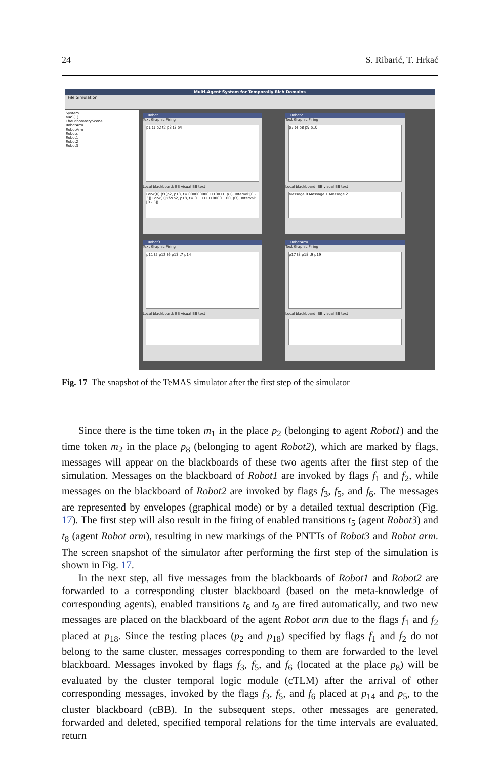24 S. Ribarić, T. Hrkać
Multi-Agent System for Temporally Rich Domains
File Simulation
System
MAS(1)
TheLaboratoryScene
RobotArm
RobotArm
Robots
Robot1
Robot2
Robot3
Robot1
Text Graphic Firing
p1 t1 p2 t2 p3 t3 p4
Local blackboard: BB visual BB text
Forw[0]:(f1(p2, p18, t= 0000000001110011, p1), Interval:[0 - 3]) Forw[1]:(f2(p2, p18, t= 0111111100001100, p3), Interval:[0 - 3])
Robot2
Text Graphic Firing
p7 t4 p8 p9 p10
Local blackboard: BB visual BB text
Message 0 Message 1 Message 2
Robot3
Text Graphic Firing
p11 t5 p12 t6 p13 t7 p14
Local blackboard: BB visual BB text
RobotArm
Text Graphic Firing
p17 t8 p18 t9 p19
Local blackboard: BB visual BB text
Fig. 17 The snapshot of the TeMAS simulator after the first step of the simulator
Since there is the time token m<sub>1</sub> in the place p<sub>2</sub> (belonging to agent Robot1) and the time token m<sub>2</sub> in the place p<sub>8</sub> (belonging to agent Robot2), which are marked by flags, messages will appear on the blackboards of these two agents after the first step of the simulation. Messages on the blackboard of Robot1 are invoked by flags f<sub>1</sub> and f<sub>2</sub>, while messages on the blackboard of Robot2 are invoked by flags f<sub>3</sub>, f<sub>5</sub>, and f<sub>6</sub>. The messages are represented by envelopes (graphical mode) or by a detailed textual description (Fig. 17). The first step will also result in the firing of enabled transitions t<sub>5</sub> (agent Robot3) and t<sub>8</sub> (agent Robot arm), resulting in new markings of the PNTTs of Robot3 and Robot arm. The screen snapshot of the simulator after performing the first step of the simulation is shown in Fig. 17.
In the next step, all five messages from the blackboards of Robot1 and Robot2 are forwarded to a corresponding cluster blackboard (based on the meta-knowledge of corresponding agents), enabled transitions t<sub>6</sub> and t<sub>9</sub> are fired automatically, and two new messages are placed on the blackboard of the agent Robot arm due to the flags f<sub>1</sub> and f<sub>2</sub> placed at p<sub>18</sub>. Since the testing places (p<sub>2</sub> and p<sub>18</sub>) specified by flags f<sub>1</sub> and f<sub>2</sub> do not belong to the same cluster, messages corresponding to them are forwarded to the level blackboard. Messages invoked by flags f<sub>3</sub>, f<sub>5</sub>, and f<sub>6</sub> (located at the place p<sub>8</sub>) will be evaluated by the cluster temporal logic module (cTLM) after the arrival of other corresponding messages, invoked by the flags f<sub>3</sub>, f<sub>5</sub>, and f<sub>6</sub> placed at p<sub>14</sub> and p<sub>5</sub>, to the cluster blackboard (cBB). In the subsequent steps, other messages are generated, forwarded and deleted, specified temporal relations for the time intervals are evaluated, return